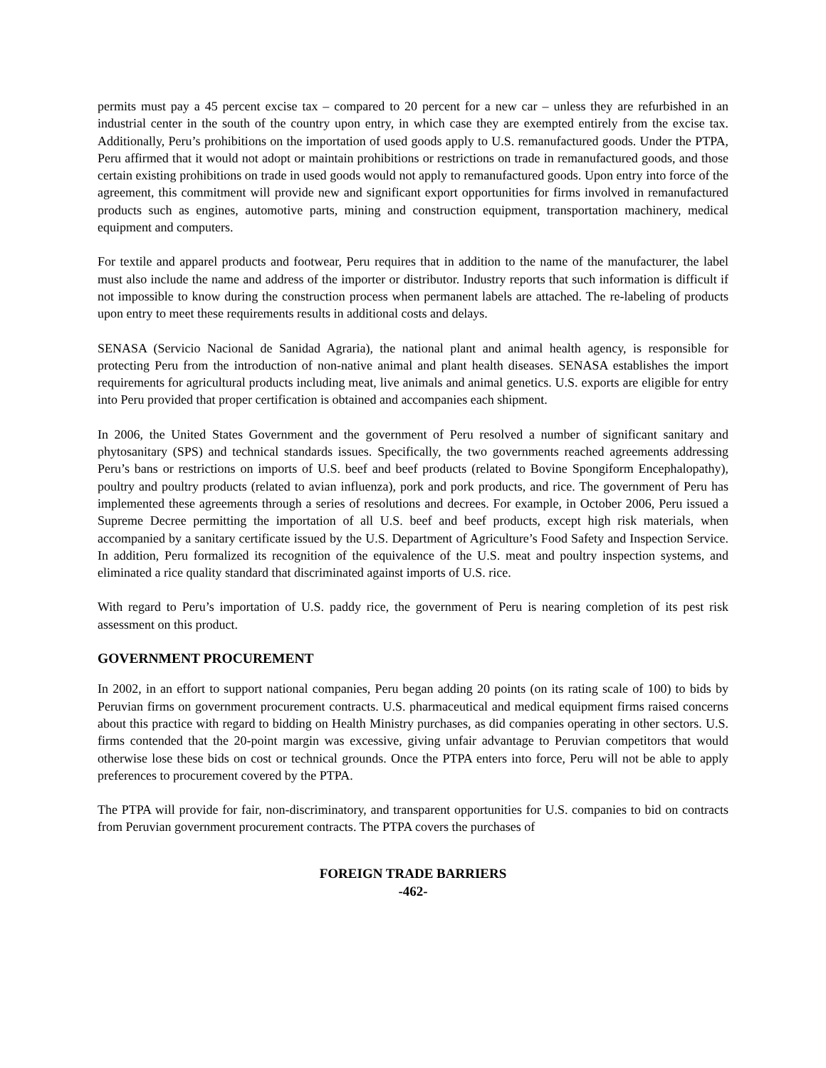permits must pay a 45 percent excise tax – compared to 20 percent for a new car – unless they are refurbished in an industrial center in the south of the country upon entry, in which case they are exempted entirely from the excise tax. Additionally, Peru’s prohibitions on the importation of used goods apply to U.S. remanufactured goods. Under the PTPA, Peru affirmed that it would not adopt or maintain prohibitions or restrictions on trade in remanufactured goods, and those certain existing prohibitions on trade in used goods would not apply to remanufactured goods. Upon entry into force of the agreement, this commitment will provide new and significant export opportunities for firms involved in remanufactured products such as engines, automotive parts, mining and construction equipment, transportation machinery, medical equipment and computers.
For textile and apparel products and footwear, Peru requires that in addition to the name of the manufacturer, the label must also include the name and address of the importer or distributor. Industry reports that such information is difficult if not impossible to know during the construction process when permanent labels are attached. The re-labeling of products upon entry to meet these requirements results in additional costs and delays.
SENASA (Servicio Nacional de Sanidad Agraria), the national plant and animal health agency, is responsible for protecting Peru from the introduction of non-native animal and plant health diseases. SENASA establishes the import requirements for agricultural products including meat, live animals and animal genetics. U.S. exports are eligible for entry into Peru provided that proper certification is obtained and accompanies each shipment.
In 2006, the United States Government and the government of Peru resolved a number of significant sanitary and phytosanitary (SPS) and technical standards issues. Specifically, the two governments reached agreements addressing Peru’s bans or restrictions on imports of U.S. beef and beef products (related to Bovine Spongiform Encephalopathy), poultry and poultry products (related to avian influenza), pork and pork products, and rice. The government of Peru has implemented these agreements through a series of resolutions and decrees. For example, in October 2006, Peru issued a Supreme Decree permitting the importation of all U.S. beef and beef products, except high risk materials, when accompanied by a sanitary certificate issued by the U.S. Department of Agriculture’s Food Safety and Inspection Service. In addition, Peru formalized its recognition of the equivalence of the U.S. meat and poultry inspection systems, and eliminated a rice quality standard that discriminated against imports of U.S. rice.
With regard to Peru’s importation of U.S. paddy rice, the government of Peru is nearing completion of its pest risk assessment on this product.
GOVERNMENT PROCUREMENT
In 2002, in an effort to support national companies, Peru began adding 20 points (on its rating scale of 100) to bids by Peruvian firms on government procurement contracts. U.S. pharmaceutical and medical equipment firms raised concerns about this practice with regard to bidding on Health Ministry purchases, as did companies operating in other sectors. U.S. firms contended that the 20-point margin was excessive, giving unfair advantage to Peruvian competitors that would otherwise lose these bids on cost or technical grounds. Once the PTPA enters into force, Peru will not be able to apply preferences to procurement covered by the PTPA.
The PTPA will provide for fair, non-discriminatory, and transparent opportunities for U.S. companies to bid on contracts from Peruvian government procurement contracts. The PTPA covers the purchases of
FOREIGN TRADE BARRIERS
-462-